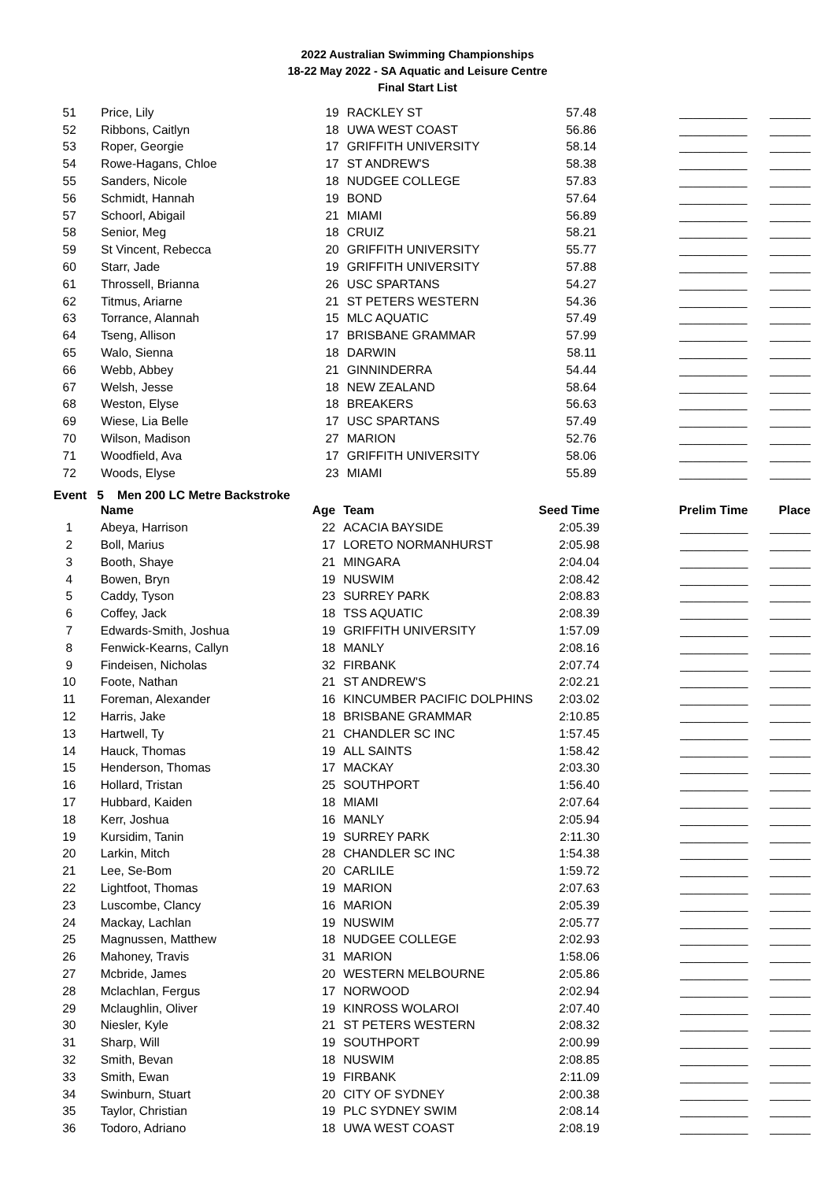2022 Australian Swimming Championships
18-22 May 2022 - SA Aquatic and Leisure Centre
Final Start List
| 51 | Price, Lily | 19 | RACKLEY ST | 57.48 | __________ | ______ |
| 52 | Ribbons, Caitlyn | 18 | UWA WEST COAST | 56.86 | __________ | ______ |
| 53 | Roper, Georgie | 17 | GRIFFITH UNIVERSITY | 58.14 | __________ | ______ |
| 54 | Rowe-Hagans, Chloe | 17 | ST ANDREW'S | 58.38 | __________ | ______ |
| 55 | Sanders, Nicole | 18 | NUDGEE COLLEGE | 57.83 | __________ | ______ |
| 56 | Schmidt, Hannah | 19 | BOND | 57.64 | __________ | ______ |
| 57 | Schoorl, Abigail | 21 | MIAMI | 56.89 | __________ | ______ |
| 58 | Senior, Meg | 18 | CRUIZ | 58.21 | __________ | ______ |
| 59 | St Vincent, Rebecca | 20 | GRIFFITH UNIVERSITY | 55.77 | __________ | ______ |
| 60 | Starr, Jade | 19 | GRIFFITH UNIVERSITY | 57.88 | __________ | ______ |
| 61 | Throssell, Brianna | 26 | USC SPARTANS | 54.27 | __________ | ______ |
| 62 | Titmus, Ariarne | 21 | ST PETERS WESTERN | 54.36 | __________ | ______ |
| 63 | Torrance, Alannah | 15 | MLC AQUATIC | 57.49 | __________ | ______ |
| 64 | Tseng, Allison | 17 | BRISBANE GRAMMAR | 57.99 | __________ | ______ |
| 65 | Walo, Sienna | 18 | DARWIN | 58.11 | __________ | ______ |
| 66 | Webb, Abbey | 21 | GINNINDERRA | 54.44 | __________ | ______ |
| 67 | Welsh, Jesse | 18 | NEW ZEALAND | 58.64 | __________ | ______ |
| 68 | Weston, Elyse | 18 | BREAKERS | 56.63 | __________ | ______ |
| 69 | Wiese, Lia Belle | 17 | USC SPARTANS | 57.49 | __________ | ______ |
| 70 | Wilson, Madison | 27 | MARION | 52.76 | __________ | ______ |
| 71 | Woodfield, Ava | 17 | GRIFFITH UNIVERSITY | 58.06 | __________ | ______ |
| 72 | Woods, Elyse | 23 | MIAMI | 55.89 | __________ | ______ |
Event 5 Men 200 LC Metre Backstroke
| | Name | Age | Team | Seed Time | Prelim Time | Place |
| --- | --- | --- | --- | --- | --- | --- |
| 1 | Abeya, Harrison | 22 | ACACIA BAYSIDE | 2:05.39 | __________ | ______ |
| 2 | Boll, Marius | 17 | LORETO NORMANHURST | 2:05.98 | __________ | ______ |
| 3 | Booth, Shaye | 21 | MINGARA | 2:04.04 | __________ | ______ |
| 4 | Bowen, Bryn | 19 | NUSWIM | 2:08.42 | __________ | ______ |
| 5 | Caddy, Tyson | 23 | SURREY PARK | 2:08.83 | __________ | ______ |
| 6 | Coffey, Jack | 18 | TSS AQUATIC | 2:08.39 | __________ | ______ |
| 7 | Edwards-Smith, Joshua | 19 | GRIFFITH UNIVERSITY | 1:57.09 | __________ | ______ |
| 8 | Fenwick-Kearns, Callyn | 18 | MANLY | 2:08.16 | __________ | ______ |
| 9 | Findeisen, Nicholas | 32 | FIRBANK | 2:07.74 | __________ | ______ |
| 10 | Foote, Nathan | 21 | ST ANDREW'S | 2:02.21 | __________ | ______ |
| 11 | Foreman, Alexander | 16 | KINCUMBER PACIFIC DOLPHINS | 2:03.02 | __________ | ______ |
| 12 | Harris, Jake | 18 | BRISBANE GRAMMAR | 2:10.85 | __________ | ______ |
| 13 | Hartwell, Ty | 21 | CHANDLER SC INC | 1:57.45 | __________ | ______ |
| 14 | Hauck, Thomas | 19 | ALL SAINTS | 1:58.42 | __________ | ______ |
| 15 | Henderson, Thomas | 17 | MACKAY | 2:03.30 | __________ | ______ |
| 16 | Hollard, Tristan | 25 | SOUTHPORT | 1:56.40 | __________ | ______ |
| 17 | Hubbard, Kaiden | 18 | MIAMI | 2:07.64 | __________ | ______ |
| 18 | Kerr, Joshua | 16 | MANLY | 2:05.94 | __________ | ______ |
| 19 | Kursidim, Tanin | 19 | SURREY PARK | 2:11.30 | __________ | ______ |
| 20 | Larkin, Mitch | 28 | CHANDLER SC INC | 1:54.38 | __________ | ______ |
| 21 | Lee, Se-Bom | 20 | CARLILE | 1:59.72 | __________ | ______ |
| 22 | Lightfoot, Thomas | 19 | MARION | 2:07.63 | __________ | ______ |
| 23 | Luscombe, Clancy | 16 | MARION | 2:05.39 | __________ | ______ |
| 24 | Mackay, Lachlan | 19 | NUSWIM | 2:05.77 | __________ | ______ |
| 25 | Magnussen, Matthew | 18 | NUDGEE COLLEGE | 2:02.93 | __________ | ______ |
| 26 | Mahoney, Travis | 31 | MARION | 1:58.06 | __________ | ______ |
| 27 | Mcbride, James | 20 | WESTERN MELBOURNE | 2:05.86 | __________ | ______ |
| 28 | Mclachlan, Fergus | 17 | NORWOOD | 2:02.94 | __________ | ______ |
| 29 | Mclaughlin, Oliver | 19 | KINROSS WOLAROI | 2:07.40 | __________ | ______ |
| 30 | Niesler, Kyle | 21 | ST PETERS WESTERN | 2:08.32 | __________ | ______ |
| 31 | Sharp, Will | 19 | SOUTHPORT | 2:00.99 | __________ | ______ |
| 32 | Smith, Bevan | 18 | NUSWIM | 2:08.85 | __________ | ______ |
| 33 | Smith, Ewan | 19 | FIRBANK | 2:11.09 | __________ | ______ |
| 34 | Swinburn, Stuart | 20 | CITY OF SYDNEY | 2:00.38 | __________ | ______ |
| 35 | Taylor, Christian | 19 | PLC SYDNEY SWIM | 2:08.14 | __________ | ______ |
| 36 | Todoro, Adriano | 18 | UWA WEST COAST | 2:08.19 | __________ | ______ |